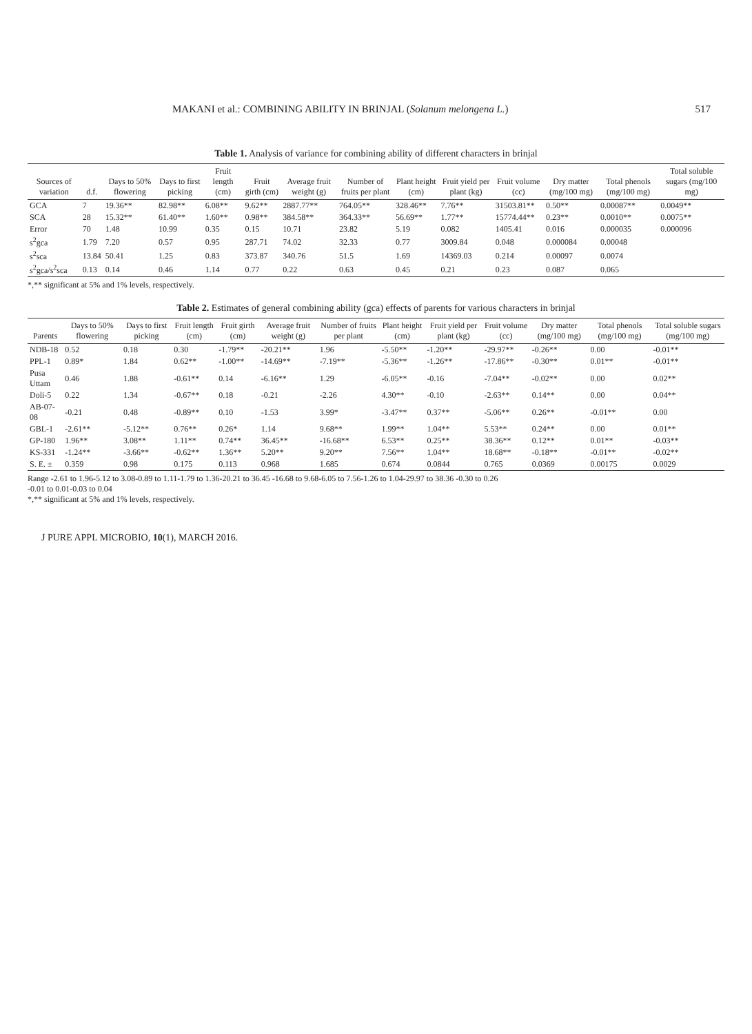MAKANI et al.: COMBINING ABILITY IN BRINJAL (Solanum melongena L.) 517
Table 1. Analysis of variance for combining ability of different characters in brinjal
| Sources of variation | d.f. | Days to 50% flowering | Days to first picking | Fruit length (cm) | Fruit girth (cm) | Average fruit weight (g) | Number of fruits per plant | Plant height (cm) | Fruit yield per plant (kg) | Fruit volume (cc) | Dry matter (mg/100 mg) | Total phenols (mg/100 mg) | Total soluble sugars (mg/100 mg) |
| --- | --- | --- | --- | --- | --- | --- | --- | --- | --- | --- | --- | --- | --- |
| GCA | 7 | 19.36** | 82.98** | 6.08** | 9.62** | 2887.77** | 764.05** | 328.46** | 7.76** | 31503.81** | 0.50** | 0.00087** | 0.0049** |
| SCA | 28 | 15.32** | 61.40** | 1.60** | 0.98** | 384.58** | 364.33** | 56.69** | 1.77** | 15774.44** | 0.23** | 0.0010** | 0.0075** |
| Error | 70 | 1.48 | 10.99 | 0.35 | 0.15 | 10.71 | 23.82 | 5.19 | 0.082 | 1405.41 | 0.016 | 0.000035 | 0.000096 |
| s<sup>2</sup>gca | 1.79 | 7.20 | 0.57 | 0.95 | 287.71 | 74.02 | 32.33 | 0.77 | 3009.84 | 0.048 | 0.000084 | 0.00048 | |
| s<sup>2</sup>sca | 13.84 | 50.41 | 1.25 | 0.83 | 373.87 | 340.76 | 51.5 | 1.69 | 14369.03 | 0.214 | 0.00097 | 0.0074 | |
| s<sup>2</sup>gca/s<sup>2</sup>sca | 0.13 | 0.14 | 0.46 | 1.14 | 0.77 | 0.22 | 0.63 | 0.45 | 0.21 | 0.23 | 0.087 | 0.065 | |
*,** significant at 5% and 1% levels, respectively.
Table 2. Estimates of general combining ability (gca) effects of parents for various characters in brinjal
| Parents | Days to 50% flowering | Days to first picking | Fruit length (cm) | Fruit girth (cm) | Average fruit weight (g) | Number of fruits per plant | Plant height (cm) | Fruit yield per plant (kg) | Fruit volume (cc) | Dry matter (mg/100 mg) | Total phenols (mg/100 mg) | Total soluble sugars (mg/100 mg) |
| --- | --- | --- | --- | --- | --- | --- | --- | --- | --- | --- | --- | --- |
| NDB-18 | 0.52 | 0.18 | 0.30 | -1.79** | -20.21** | 1.96 | -5.50** | -1.20** | -29.97** | -0.26** | 0.00 | -0.01** |
| PPL-1 | 0.89* | 1.84 | 0.62** | -1.00** | -14.69** | -7.19** | -5.36** | -1.26** | -17.86** | -0.30** | 0.01** | -0.01** |
| Pusa Uttam | 0.46 | 1.88 | -0.61** | 0.14 | -6.16** | 1.29 | -6.05** | -0.16 | -7.04** | -0.02** | 0.00 | 0.02** |
| Doli-5 | 0.22 | 1.34 | -0.67** | 0.18 | -0.21 | -2.26 | 4.30** | -0.10 | -2.63** | 0.14** | 0.00 | 0.04** |
| AB-07-08 | -0.21 | 0.48 | -0.89** | 0.10 | -1.53 | 3.99* | -3.47** | 0.37** | -5.06** | 0.26** | -0.01** | 0.00 |
| GBL-1 | -2.61** | -5.12** | 0.76** | 0.26* | 1.14 | 9.68** | 1.99** | 1.04** | 5.53** | 0.24** | 0.00 | 0.01** |
| GP-180 | 1.96** | 3.08** | 1.11** | 0.74** | 36.45** | -16.68** | 6.53** | 0.25** | 38.36** | 0.12** | 0.01** | -0.03** |
| KS-331 | -1.24** | -3.66** | -0.62** | 1.36** | 5.20** | 9.20** | 7.56** | 1.04** | 18.68** | -0.18** | -0.01** | -0.02** |
| S. E. ± | 0.359 | 0.98 | 0.175 | 0.113 | 0.968 | 1.685 | 0.674 | 0.0844 | 0.765 | 0.0369 | 0.00175 | 0.0029 |
Range -2.61 to 1.96-5.12 to 3.08-0.89 to 1.11-1.79 to 1.36-20.21 to 36.45 -16.68 to 9.68-6.05 to 7.56-1.26 to 1.04-29.97 to 38.36 -0.30 to 0.26
-0.01 to 0.01-0.03 to 0.04
*,** significant at 5% and 1% levels, respectively.
J PURE APPL MICROBIO, 10(1), MARCH 2016.